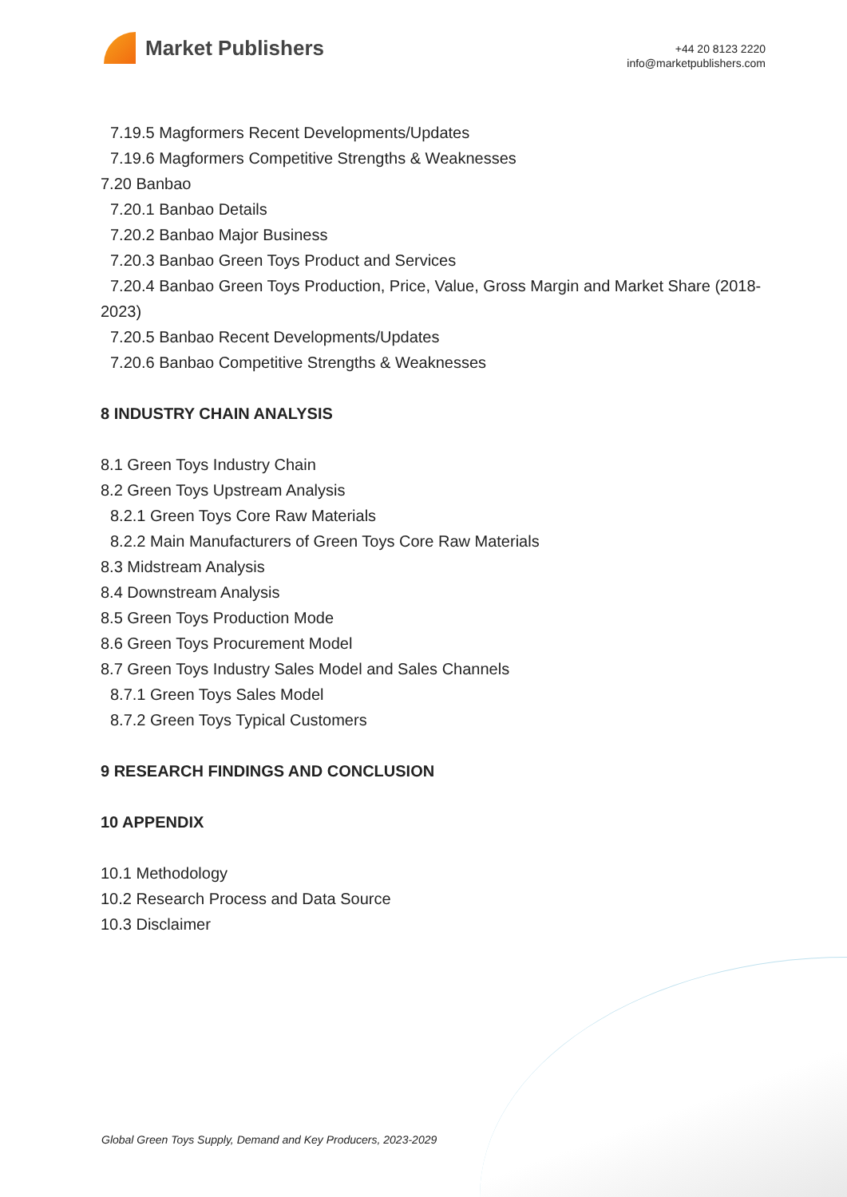Market Publishers
+44 20 8123 2220
info@marketpublishers.com
7.19.5 Magformers Recent Developments/Updates
7.19.6 Magformers Competitive Strengths & Weaknesses
7.20 Banbao
7.20.1 Banbao Details
7.20.2 Banbao Major Business
7.20.3 Banbao Green Toys Product and Services
7.20.4 Banbao Green Toys Production, Price, Value, Gross Margin and Market Share (2018-2023)
7.20.5 Banbao Recent Developments/Updates
7.20.6 Banbao Competitive Strengths & Weaknesses
8 INDUSTRY CHAIN ANALYSIS
8.1 Green Toys Industry Chain
8.2 Green Toys Upstream Analysis
8.2.1 Green Toys Core Raw Materials
8.2.2 Main Manufacturers of Green Toys Core Raw Materials
8.3 Midstream Analysis
8.4 Downstream Analysis
8.5 Green Toys Production Mode
8.6 Green Toys Procurement Model
8.7 Green Toys Industry Sales Model and Sales Channels
8.7.1 Green Toys Sales Model
8.7.2 Green Toys Typical Customers
9 RESEARCH FINDINGS AND CONCLUSION
10 APPENDIX
10.1 Methodology
10.2 Research Process and Data Source
10.3 Disclaimer
Global Green Toys Supply, Demand and Key Producers, 2023-2029